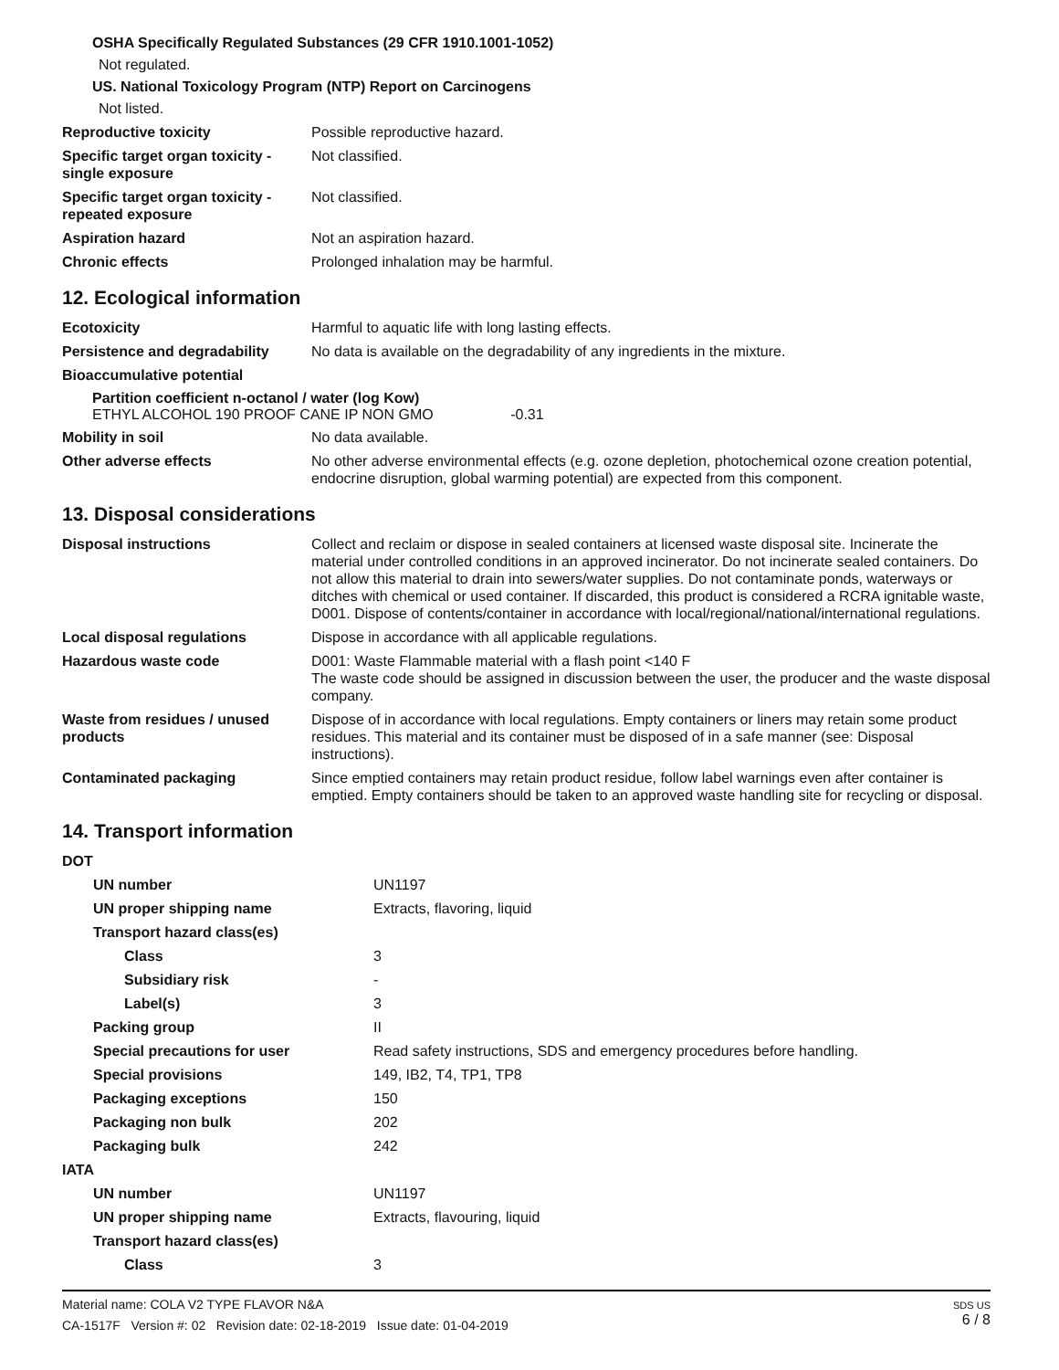OSHA Specifically Regulated Substances (29 CFR 1910.1001-1052)
Not regulated.
US. National Toxicology Program (NTP) Report on Carcinogens
Not listed.
| Reproductive toxicity | Possible reproductive hazard. |
| Specific target organ toxicity - single exposure | Not classified. |
| Specific target organ toxicity - repeated exposure | Not classified. |
| Aspiration hazard | Not an aspiration hazard. |
| Chronic effects | Prolonged inhalation may be harmful. |
12. Ecological information
| Ecotoxicity | Harmful to aquatic life with long lasting effects. |
| Persistence and degradability | No data is available on the degradability of any ingredients in the mixture. |
| Bioaccumulative potential | |
Partition coefficient n-octanol / water (log Kow)
ETHYL ALCOHOL 190 PROOF CANE IP NON GMO -0.31
| Mobility in soil | No data available. |
| Other adverse effects | No other adverse environmental effects (e.g. ozone depletion, photochemical ozone creation potential, endocrine disruption, global warming potential) are expected from this component. |
13. Disposal considerations
| Disposal instructions | Collect and reclaim or dispose in sealed containers at licensed waste disposal site. Incinerate the material under controlled conditions in an approved incinerator. Do not incinerate sealed containers. Do not allow this material to drain into sewers/water supplies. Do not contaminate ponds, waterways or ditches with chemical or used container. If discarded, this product is considered a RCRA ignitable waste, D001. Dispose of contents/container in accordance with local/regional/national/international regulations. |
| Local disposal regulations | Dispose in accordance with all applicable regulations. |
| Hazardous waste code | D001: Waste Flammable material with a flash point <140 F The waste code should be assigned in discussion between the user, the producer and the waste disposal company. |
| Waste from residues / unused products | Dispose of in accordance with local regulations. Empty containers or liners may retain some product residues. This material and its container must be disposed of in a safe manner (see: Disposal instructions). |
| Contaminated packaging | Since emptied containers may retain product residue, follow label warnings even after container is emptied. Empty containers should be taken to an approved waste handling site for recycling or disposal. |
14. Transport information
| DOT | |
| UN number | UN1197 |
| UN proper shipping name | Extracts, flavoring, liquid |
| Transport hazard class(es) | |
| Class | 3 |
| Subsidiary risk | - |
| Label(s) | 3 |
| Packing group | II |
| Special precautions for user | Read safety instructions, SDS and emergency procedures before handling. |
| Special provisions | 149, IB2, T4, TP1, TP8 |
| Packaging exceptions | 150 |
| Packaging non bulk | 202 |
| Packaging bulk | 242 |
| IATA | |
| UN number | UN1197 |
| UN proper shipping name | Extracts, flavouring, liquid |
| Transport hazard class(es) | |
| Class | 3 |
Material name: COLA V2 TYPE FLAVOR N&A
CA-1517F Version #: 02 Revision date: 02-18-2019 Issue date: 01-04-2019
SDS US
6 / 8